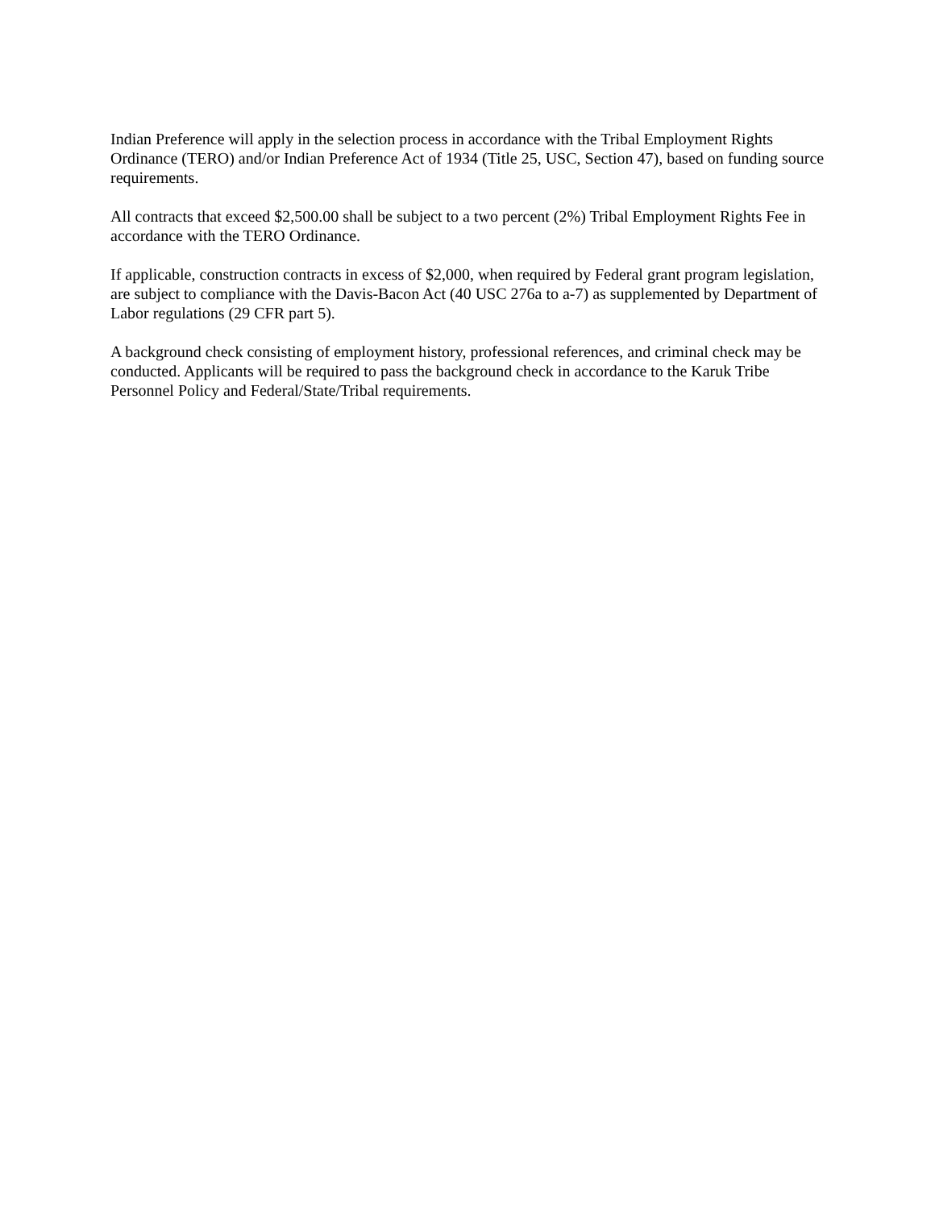Indian Preference will apply in the selection process in accordance with the Tribal Employment Rights Ordinance (TERO) and/or Indian Preference Act of 1934 (Title 25, USC, Section 47), based on funding source requirements.
All contracts that exceed $2,500.00 shall be subject to a two percent (2%) Tribal Employment Rights Fee in accordance with the TERO Ordinance.
If applicable, construction contracts in excess of $2,000, when required by Federal grant program legislation, are subject to compliance with the Davis-Bacon Act (40 USC 276a to a-7) as supplemented by Department of Labor regulations (29 CFR part 5).
A background check consisting of employment history, professional references, and criminal check may be conducted. Applicants will be required to pass the background check in accordance to the Karuk Tribe Personnel Policy and Federal/State/Tribal requirements.